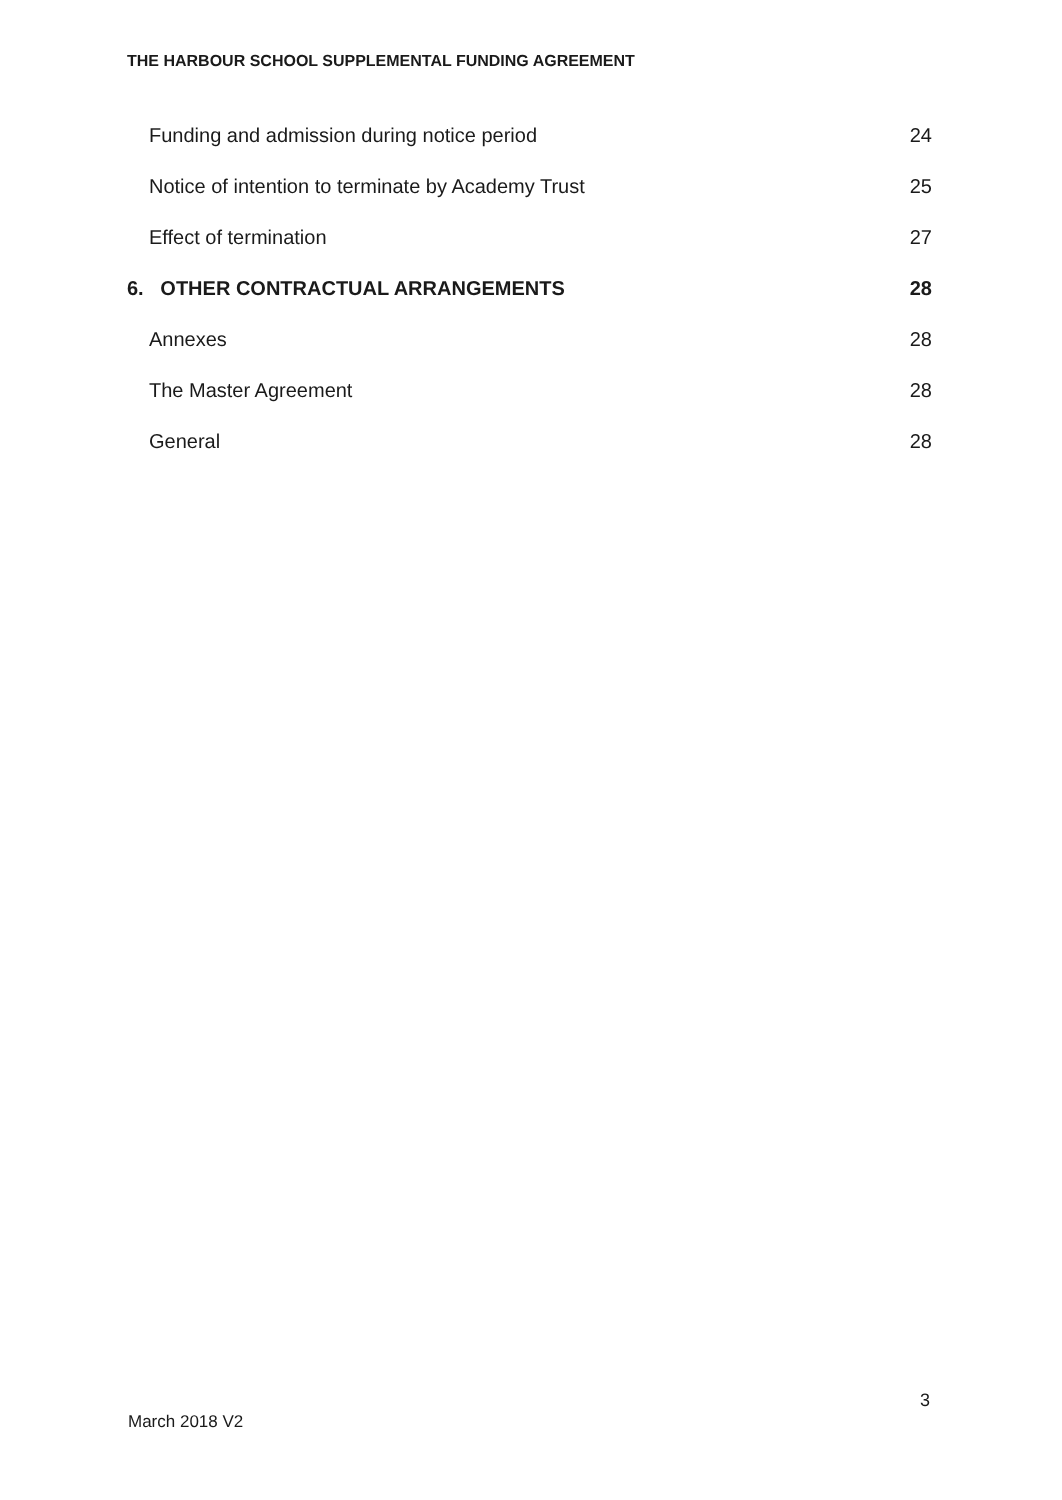THE HARBOUR SCHOOL SUPPLEMENTAL FUNDING AGREEMENT
Funding and admission during notice period 24
Notice of intention to terminate by Academy Trust 25
Effect of termination 27
6. OTHER CONTRACTUAL ARRANGEMENTS 28
Annexes 28
The Master Agreement 28
General 28
3
March 2018 V2